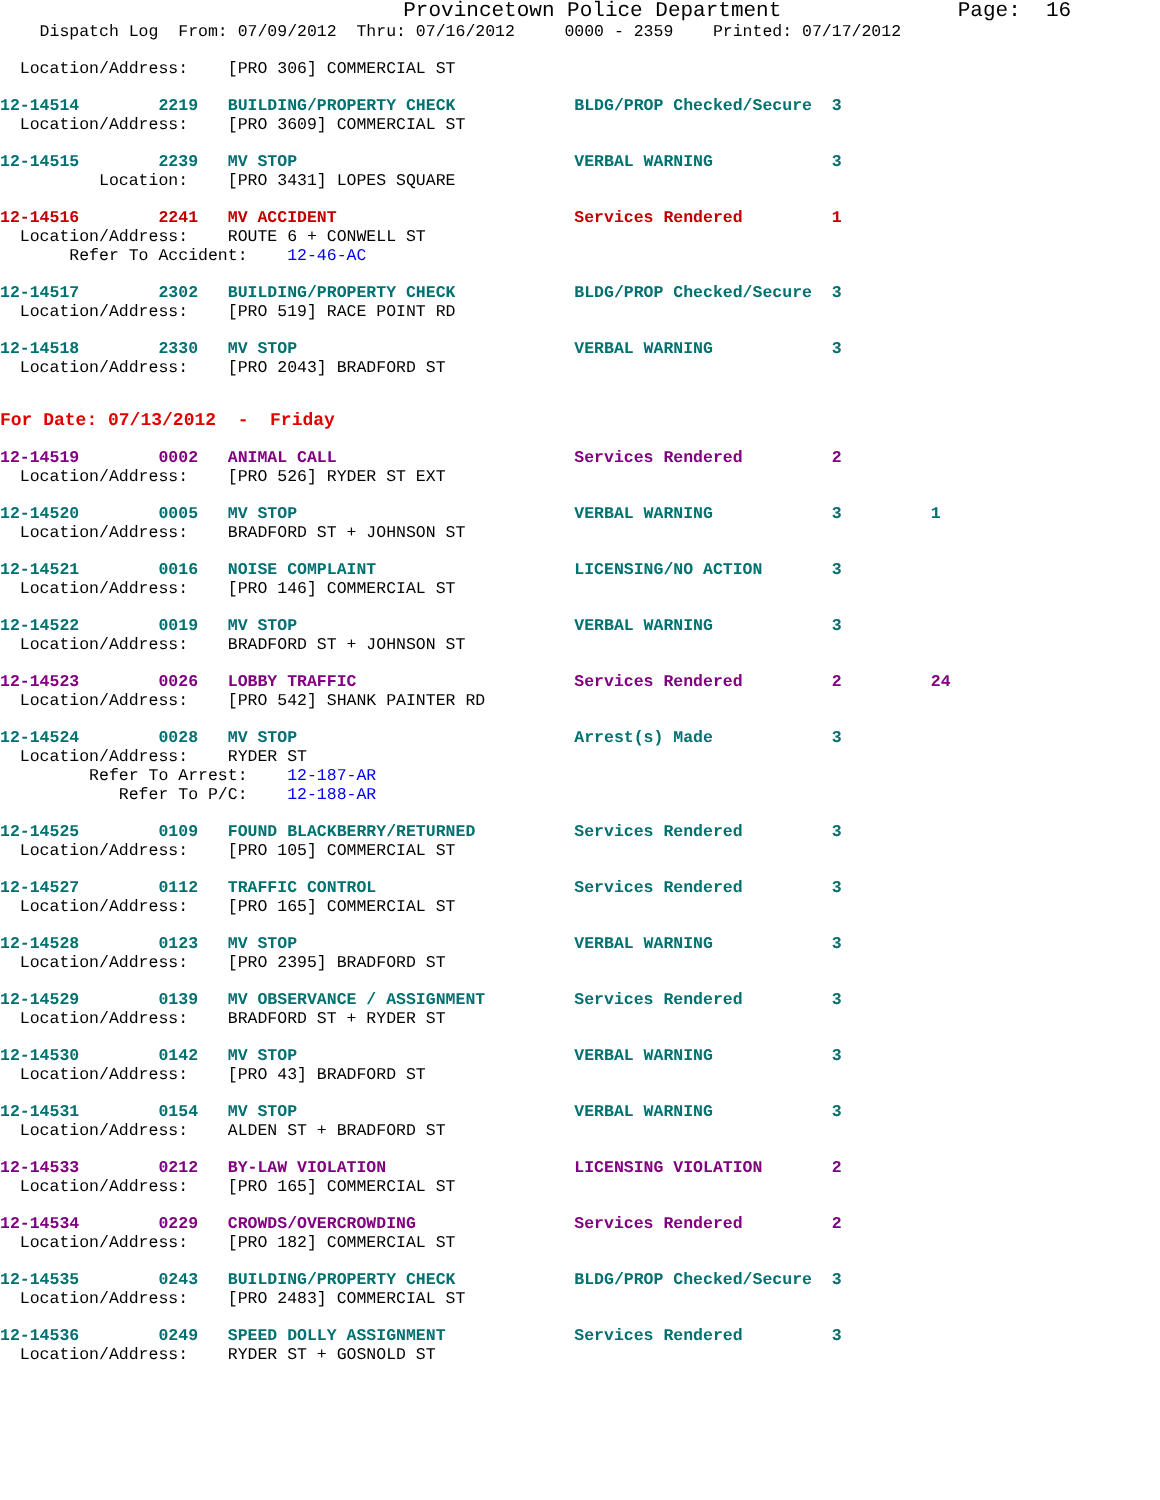Provincetown Police Department              Page:  16
    Dispatch Log  From: 07/09/2012  Thru: 07/16/2012     0000 - 2359    Printed: 07/17/2012
  Location/Address:    [PRO 306] COMMERCIAL ST
12-14514        2219   BUILDING/PROPERTY CHECK            BLDG/PROP Checked/Secure  3
  Location/Address:    [PRO 3609] COMMERCIAL ST
12-14515        2239   MV STOP                            VERBAL WARNING            3
          Location:    [PRO 3431] LOPES SQUARE
12-14516        2241   MV ACCIDENT                        Services Rendered         1
  Location/Address:    ROUTE 6 + CONWELL ST
       Refer To Accident:    12-46-AC
12-14517        2302   BUILDING/PROPERTY CHECK            BLDG/PROP Checked/Secure  3
  Location/Address:    [PRO 519] RACE POINT RD
12-14518        2330   MV STOP                            VERBAL WARNING            3
  Location/Address:    [PRO 2043] BRADFORD ST
For Date: 07/13/2012  -  Friday
12-14519        0002   ANIMAL CALL                        Services Rendered         2
  Location/Address:    [PRO 526] RYDER ST EXT
12-14520        0005   MV STOP                            VERBAL WARNING            3         1
  Location/Address:    BRADFORD ST + JOHNSON ST
12-14521        0016   NOISE COMPLAINT                    LICENSING/NO ACTION       3
  Location/Address:    [PRO 146] COMMERCIAL ST
12-14522        0019   MV STOP                            VERBAL WARNING            3
  Location/Address:    BRADFORD ST + JOHNSON ST
12-14523        0026   LOBBY TRAFFIC                      Services Rendered         2         24
  Location/Address:    [PRO 542] SHANK PAINTER RD
12-14524        0028   MV STOP                            Arrest(s) Made            3
  Location/Address:    RYDER ST
         Refer To Arrest:    12-187-AR
            Refer To P/C:    12-188-AR
12-14525        0109   FOUND BLACKBERRY/RETURNED          Services Rendered         3
  Location/Address:    [PRO 105] COMMERCIAL ST
12-14527        0112   TRAFFIC CONTROL                    Services Rendered         3
  Location/Address:    [PRO 165] COMMERCIAL ST
12-14528        0123   MV STOP                            VERBAL WARNING            3
  Location/Address:    [PRO 2395] BRADFORD ST
12-14529        0139   MV OBSERVANCE / ASSIGNMENT         Services Rendered         3
  Location/Address:    BRADFORD ST + RYDER ST
12-14530        0142   MV STOP                            VERBAL WARNING            3
  Location/Address:    [PRO 43] BRADFORD ST
12-14531        0154   MV STOP                            VERBAL WARNING            3
  Location/Address:    ALDEN ST + BRADFORD ST
12-14533        0212   BY-LAW VIOLATION                   LICENSING VIOLATION       2
  Location/Address:    [PRO 165] COMMERCIAL ST
12-14534        0229   CROWDS/OVERCROWDING                Services Rendered         2
  Location/Address:    [PRO 182] COMMERCIAL ST
12-14535        0243   BUILDING/PROPERTY CHECK            BLDG/PROP Checked/Secure  3
  Location/Address:    [PRO 2483] COMMERCIAL ST
12-14536        0249   SPEED DOLLY ASSIGNMENT             Services Rendered         3
  Location/Address:    RYDER ST + GOSNOLD ST